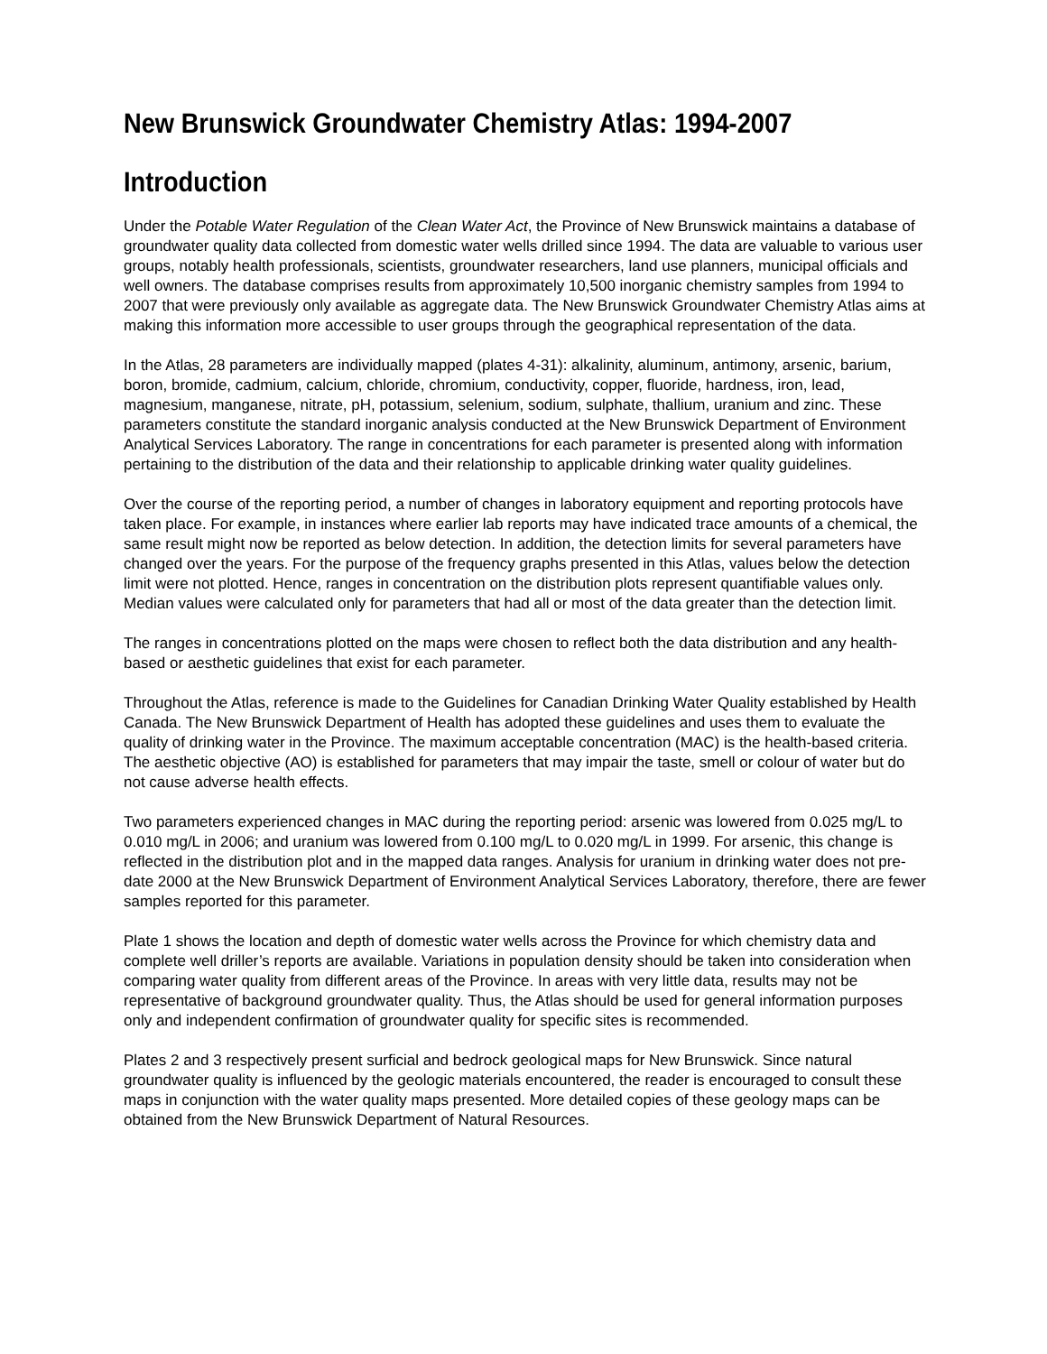New Brunswick Groundwater Chemistry Atlas: 1994-2007
Introduction
Under the Potable Water Regulation of the Clean Water Act, the Province of New Brunswick maintains a database of groundwater quality data collected from domestic water wells drilled since 1994. The data are valuable to various user groups, notably health professionals, scientists, groundwater researchers, land use planners, municipal officials and well owners. The database comprises results from approximately 10,500 inorganic chemistry samples from 1994 to 2007 that were previously only available as aggregate data. The New Brunswick Groundwater Chemistry Atlas aims at making this information more accessible to user groups through the geographical representation of the data.
In the Atlas, 28 parameters are individually mapped (plates 4-31): alkalinity, aluminum, antimony, arsenic, barium, boron, bromide, cadmium, calcium, chloride, chromium, conductivity, copper, fluoride, hardness, iron, lead, magnesium, manganese, nitrate, pH, potassium, selenium, sodium, sulphate, thallium, uranium and zinc. These parameters constitute the standard inorganic analysis conducted at the New Brunswick Department of Environment Analytical Services Laboratory. The range in concentrations for each parameter is presented along with information pertaining to the distribution of the data and their relationship to applicable drinking water quality guidelines.
Over the course of the reporting period, a number of changes in laboratory equipment and reporting protocols have taken place. For example, in instances where earlier lab reports may have indicated trace amounts of a chemical, the same result might now be reported as below detection. In addition, the detection limits for several parameters have changed over the years. For the purpose of the frequency graphs presented in this Atlas, values below the detection limit were not plotted. Hence, ranges in concentration on the distribution plots represent quantifiable values only. Median values were calculated only for parameters that had all or most of the data greater than the detection limit.
The ranges in concentrations plotted on the maps were chosen to reflect both the data distribution and any health-based or aesthetic guidelines that exist for each parameter.
Throughout the Atlas, reference is made to the Guidelines for Canadian Drinking Water Quality established by Health Canada. The New Brunswick Department of Health has adopted these guidelines and uses them to evaluate the quality of drinking water in the Province. The maximum acceptable concentration (MAC) is the health-based criteria. The aesthetic objective (AO) is established for parameters that may impair the taste, smell or colour of water but do not cause adverse health effects.
Two parameters experienced changes in MAC during the reporting period: arsenic was lowered from 0.025 mg/L to 0.010 mg/L in 2006; and uranium was lowered from 0.100 mg/L to 0.020 mg/L in 1999. For arsenic, this change is reflected in the distribution plot and in the mapped data ranges. Analysis for uranium in drinking water does not pre-date 2000 at the New Brunswick Department of Environment Analytical Services Laboratory, therefore, there are fewer samples reported for this parameter.
Plate 1 shows the location and depth of domestic water wells across the Province for which chemistry data and complete well driller’s reports are available. Variations in population density should be taken into consideration when comparing water quality from different areas of the Province. In areas with very little data, results may not be representative of background groundwater quality. Thus, the Atlas should be used for general information purposes only and independent confirmation of groundwater quality for specific sites is recommended.
Plates 2 and 3 respectively present surficial and bedrock geological maps for New Brunswick. Since natural groundwater quality is influenced by the geologic materials encountered, the reader is encouraged to consult these maps in conjunction with the water quality maps presented. More detailed copies of these geology maps can be obtained from the New Brunswick Department of Natural Resources.